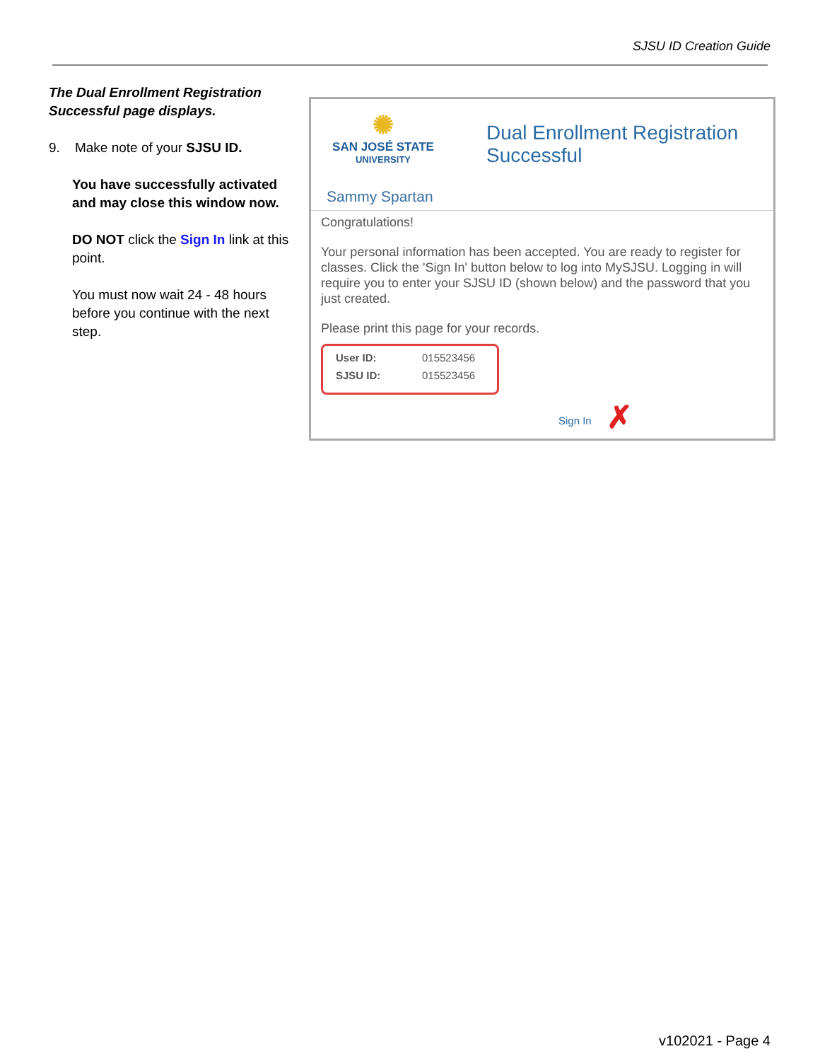SJSU ID Creation Guide
The Dual Enrollment Registration Successful page displays.
9. Make note of your SJSU ID.
You have successfully activated and may close this window now.
DO NOT click the Sign In link at this point.
You must now wait 24 - 48 hours before you continue with the next step.
✺
SAN JOSÉ STATE
UNIVERSITY
Dual Enrollment Registration
Successful
Sammy Spartan
Congratulations!
Your personal information has been accepted. You are ready to register for classes. Click the 'Sign In' button below to log into MySJSU. Logging in will require you to enter your SJSU ID (shown below) and the password that you just created.
Please print this page for your records.
User ID: 015523456
SJSU ID: 015523456
Sign In ✗
v102021 - Page 4